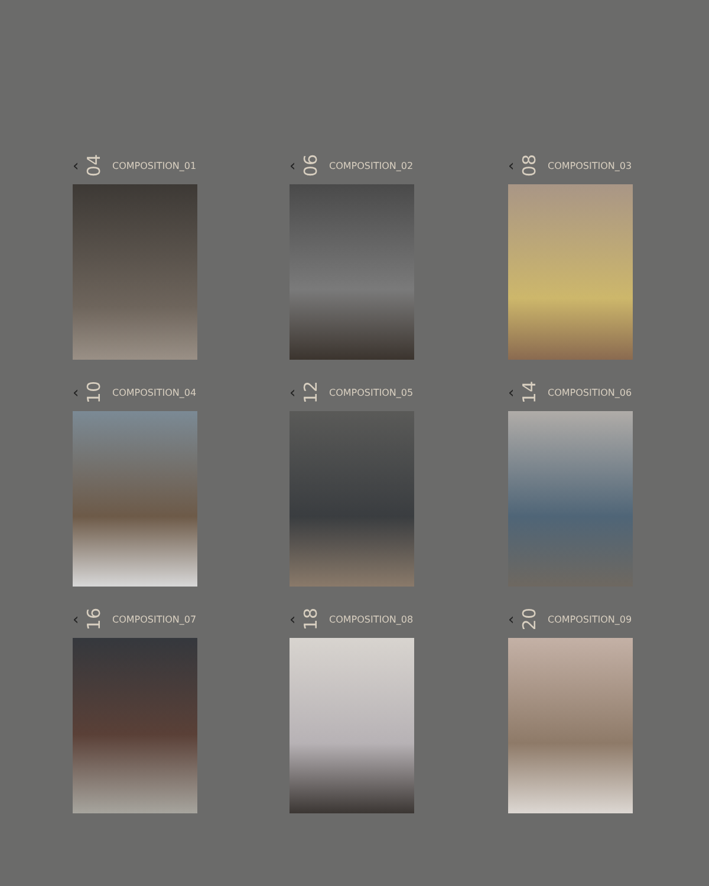‹ 04 COMPOSITION_01
‹ 06 COMPOSITION_02
‹ 08 COMPOSITION_03
‹ 10 COMPOSITION_04
‹ 12 COMPOSITION_05
‹ 14 COMPOSITION_06
‹ 16 COMPOSITION_07
‹ 18 COMPOSITION_08
‹ 20 COMPOSITION_09